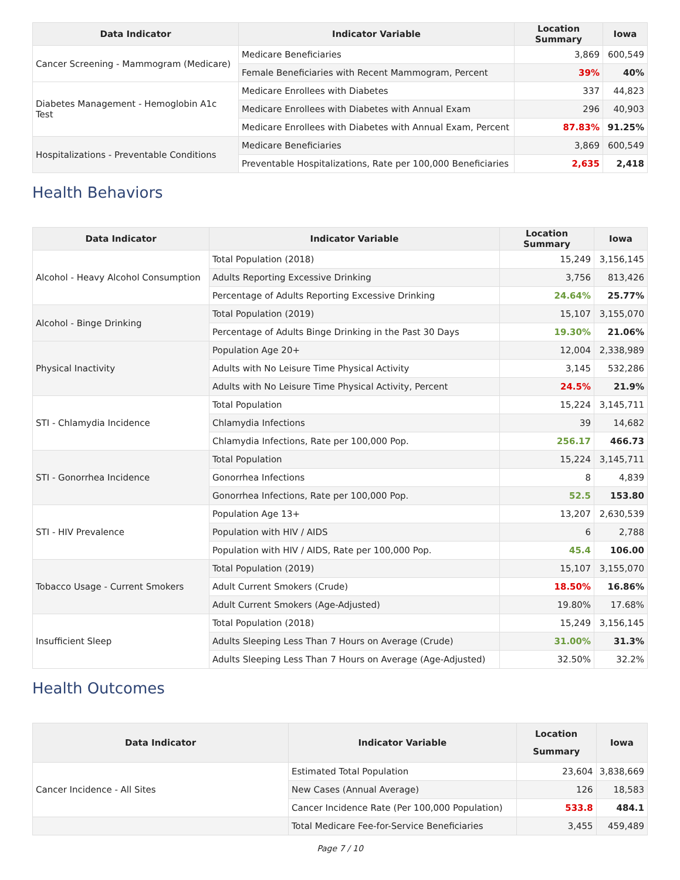| Data Indicator | Indicator Variable | Location Summary | Iowa |
| --- | --- | --- | --- |
| Cancer Screening - Mammogram (Medicare) | Medicare Beneficiaries | 3,869 | 600,549 |
| | Female Beneficiaries with Recent Mammogram, Percent | 39% | 40% |
| Diabetes Management - Hemoglobin A1c Test | Medicare Enrollees with Diabetes | 337 | 44,823 |
| | Medicare Enrollees with Diabetes with Annual Exam | 296 | 40,903 |
| | Medicare Enrollees with Diabetes with Annual Exam, Percent | 87.83% | 91.25% |
| Hospitalizations - Preventable Conditions | Medicare Beneficiaries | 3,869 | 600,549 |
| | Preventable Hospitalizations, Rate per 100,000 Beneficiaries | 2,635 | 2,418 |
Health Behaviors
| Data Indicator | Indicator Variable | Location Summary | Iowa |
| --- | --- | --- | --- |
| Alcohol - Heavy Alcohol Consumption | Total Population (2018) | 15,249 | 3,156,145 |
| | Adults Reporting Excessive Drinking | 3,756 | 813,426 |
| | Percentage of Adults Reporting Excessive Drinking | 24.64% | 25.77% |
| Alcohol - Binge Drinking | Total Population (2019) | 15,107 | 3,155,070 |
| | Percentage of Adults Binge Drinking in the Past 30 Days | 19.30% | 21.06% |
| Physical Inactivity | Population Age 20+ | 12,004 | 2,338,989 |
| | Adults with No Leisure Time Physical Activity | 3,145 | 532,286 |
| | Adults with No Leisure Time Physical Activity, Percent | 24.5% | 21.9% |
| STI - Chlamydia Incidence | Total Population | 15,224 | 3,145,711 |
| | Chlamydia Infections | 39 | 14,682 |
| | Chlamydia Infections, Rate per 100,000 Pop. | 256.17 | 466.73 |
| STI - Gonorrhea Incidence | Total Population | 15,224 | 3,145,711 |
| | Gonorrhea Infections | 8 | 4,839 |
| | Gonorrhea Infections, Rate per 100,000 Pop. | 52.5 | 153.80 |
| STI - HIV Prevalence | Population Age 13+ | 13,207 | 2,630,539 |
| | Population with HIV / AIDS | 6 | 2,788 |
| | Population with HIV / AIDS, Rate per 100,000 Pop. | 45.4 | 106.00 |
| Tobacco Usage - Current Smokers | Total Population (2019) | 15,107 | 3,155,070 |
| | Adult Current Smokers (Crude) | 18.50% | 16.86% |
| | Adult Current Smokers (Age-Adjusted) | 19.80% | 17.68% |
| Insufficient Sleep | Total Population (2018) | 15,249 | 3,156,145 |
| | Adults Sleeping Less Than 7 Hours on Average (Crude) | 31.00% | 31.3% |
| | Adults Sleeping Less Than 7 Hours on Average (Age-Adjusted) | 32.50% | 32.2% |
Health Outcomes
| Data Indicator | Indicator Variable | Location Summary | Iowa |
| --- | --- | --- | --- |
| Cancer Incidence - All Sites | Estimated Total Population | 23,604 | 3,838,669 |
| | New Cases (Annual Average) | 126 | 18,583 |
| | Cancer Incidence Rate (Per 100,000 Population) | 533.8 | 484.1 |
| | Total Medicare Fee-for-Service Beneficiaries | 3,455 | 459,489 |
Page 7 / 10